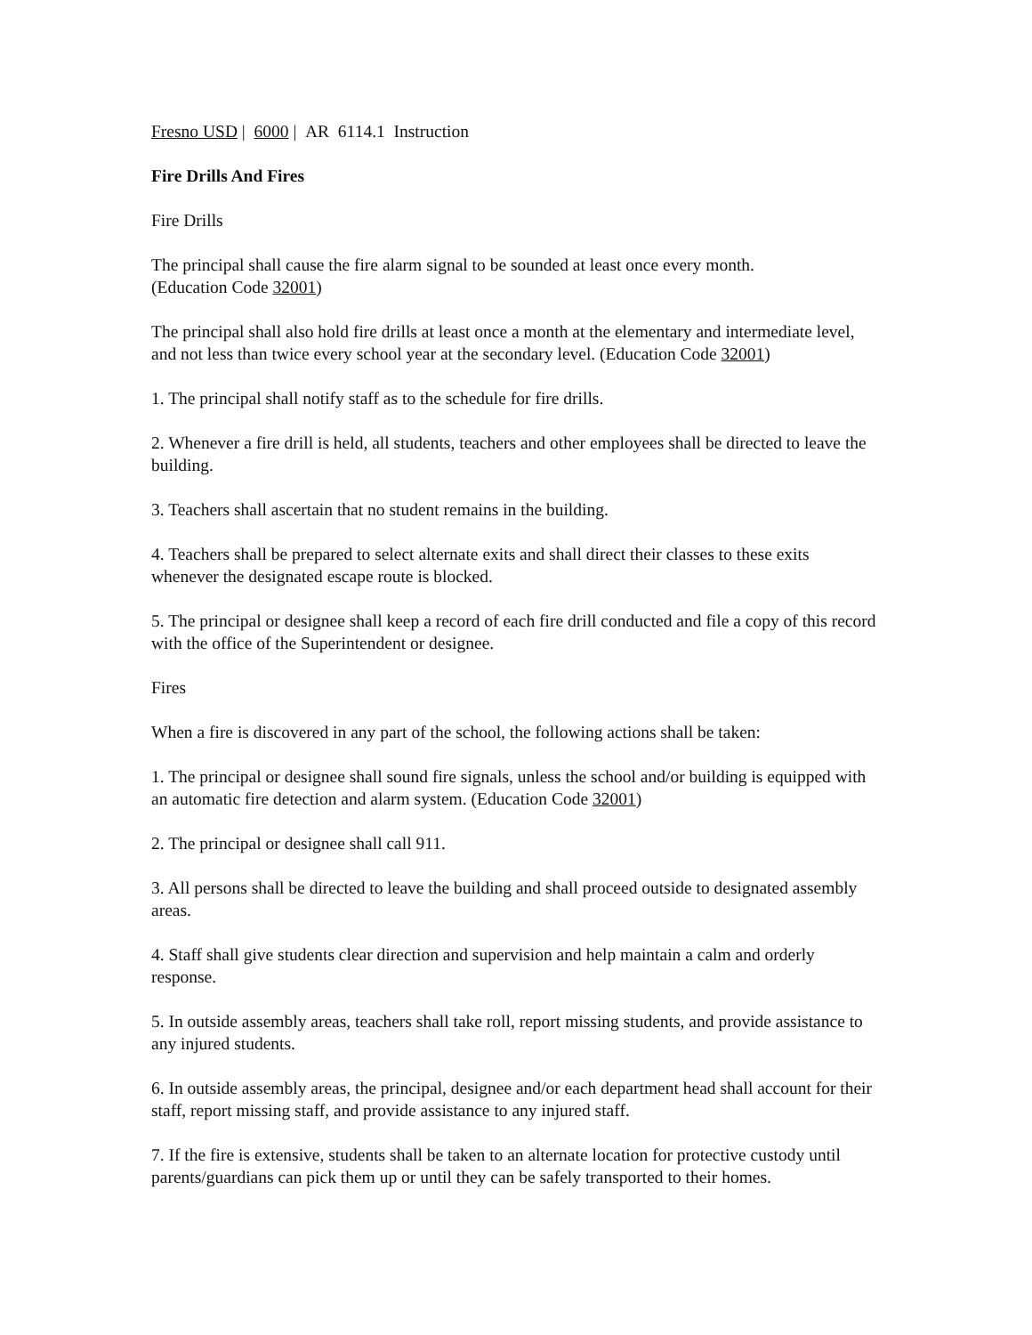Fresno USD | 6000 | AR 6114.1 Instruction
Fire Drills And Fires
Fire Drills
The principal shall cause the fire alarm signal to be sounded at least once every month.
(Education Code 32001)
The principal shall also hold fire drills at least once a month at the elementary and intermediate level, and not less than twice every school year at the secondary level. (Education Code 32001)
1. The principal shall notify staff as to the schedule for fire drills.
2. Whenever a fire drill is held, all students, teachers and other employees shall be directed to leave the building.
3. Teachers shall ascertain that no student remains in the building.
4. Teachers shall be prepared to select alternate exits and shall direct their classes to these exits whenever the designated escape route is blocked.
5. The principal or designee shall keep a record of each fire drill conducted and file a copy of this record with the office of the Superintendent or designee.
Fires
When a fire is discovered in any part of the school, the following actions shall be taken:
1. The principal or designee shall sound fire signals, unless the school and/or building is equipped with an automatic fire detection and alarm system. (Education Code 32001)
2. The principal or designee shall call 911.
3. All persons shall be directed to leave the building and shall proceed outside to designated assembly areas.
4. Staff shall give students clear direction and supervision and help maintain a calm and orderly response.
5. In outside assembly areas, teachers shall take roll, report missing students, and provide assistance to any injured students.
6. In outside assembly areas, the principal, designee and/or each department head shall account for their staff, report missing staff, and provide assistance to any injured staff.
7. If the fire is extensive, students shall be taken to an alternate location for protective custody until parents/guardians can pick them up or until they can be safely transported to their homes.